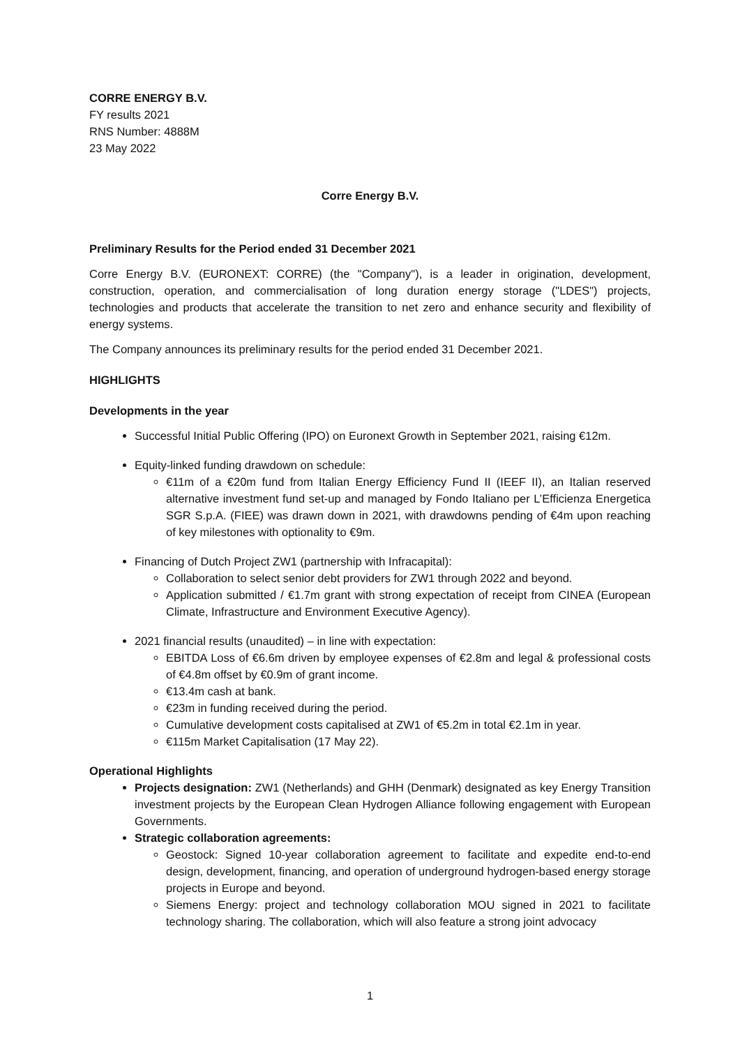CORRE ENERGY B.V.
FY results 2021
RNS Number: 4888M
23 May 2022
Corre Energy B.V.
Preliminary Results for the Period ended 31 December 2021
Corre Energy B.V. (EURONEXT: CORRE) (the "Company"), is a leader in origination, development, construction, operation, and commercialisation of long duration energy storage ("LDES") projects, technologies and products that accelerate the transition to net zero and enhance security and flexibility of energy systems.
The Company announces its preliminary results for the period ended 31 December 2021.
HIGHLIGHTS
Developments in the year
Successful Initial Public Offering (IPO) on Euronext Growth in September 2021, raising €12m.
Equity-linked funding drawdown on schedule:
€11m of a €20m fund from Italian Energy Efficiency Fund II (IEEF II), an Italian reserved alternative investment fund set-up and managed by Fondo Italiano per L’Efficienza Energetica SGR S.p.A. (FIEE) was drawn down in 2021, with drawdowns pending of €4m upon reaching of key milestones with optionality to €9m.
Financing of Dutch Project ZW1 (partnership with Infracapital):
Collaboration to select senior debt providers for ZW1 through 2022 and beyond.
Application submitted / €1.7m grant with strong expectation of receipt from CINEA (European Climate, Infrastructure and Environment Executive Agency).
2021 financial results (unaudited) – in line with expectation:
EBITDA Loss of €6.6m driven by employee expenses of €2.8m and legal & professional costs of €4.8m offset by €0.9m of grant income.
€13.4m cash at bank.
€23m in funding received during the period.
Cumulative development costs capitalised at ZW1 of €5.2m in total €2.1m in year.
€115m Market Capitalisation (17 May 22).
Operational Highlights
Projects designation: ZW1 (Netherlands) and GHH (Denmark) designated as key Energy Transition investment projects by the European Clean Hydrogen Alliance following engagement with European Governments.
Strategic collaboration agreements:
Geostock: Signed 10-year collaboration agreement to facilitate and expedite end-to-end design, development, financing, and operation of underground hydrogen-based energy storage projects in Europe and beyond.
Siemens Energy: project and technology collaboration MOU signed in 2021 to facilitate technology sharing. The collaboration, which will also feature a strong joint advocacy
1